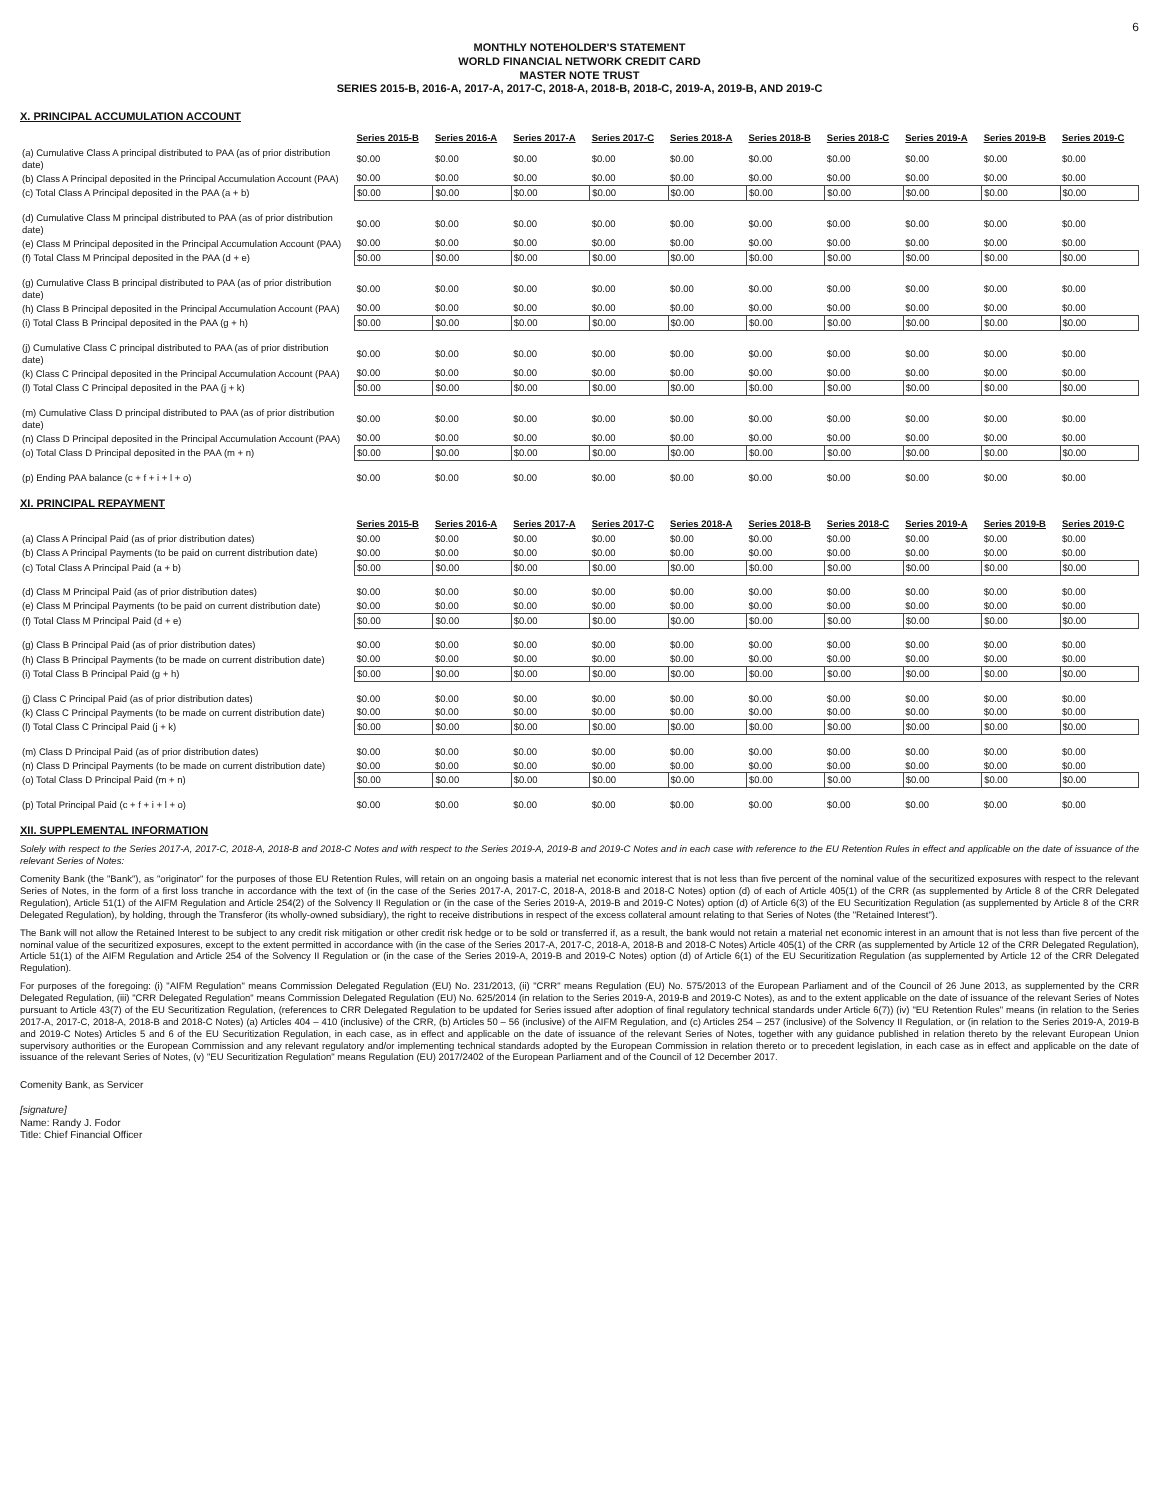6
MONTHLY NOTEHOLDER'S STATEMENT
WORLD FINANCIAL NETWORK CREDIT CARD
MASTER NOTE TRUST
SERIES 2015-B, 2016-A, 2017-A, 2017-C, 2018-A, 2018-B, 2018-C, 2019-A, 2019-B, AND 2019-C
X. PRINCIPAL ACCUMULATION ACCOUNT
| | Series 2015-B | Series 2016-A | Series 2017-A | Series 2017-C | Series 2018-A | Series 2018-B | Series 2018-C | Series 2019-A | Series 2019-B | Series 2019-C |
| --- | --- | --- | --- | --- | --- | --- | --- | --- | --- | --- |
| (a) Cumulative Class A principal distributed to PAA (as of prior distribution date) | $0.00 | $0.00 | $0.00 | $0.00 | $0.00 | $0.00 | $0.00 | $0.00 | $0.00 | $0.00 |
| (b) Class A Principal deposited in the Principal Accumulation Account (PAA) | $0.00 | $0.00 | $0.00 | $0.00 | $0.00 | $0.00 | $0.00 | $0.00 | $0.00 | $0.00 |
| (c) Total Class A Principal deposited in the PAA (a + b) | $0.00 | $0.00 | $0.00 | $0.00 | $0.00 | $0.00 | $0.00 | $0.00 | $0.00 | $0.00 |
| (d) Cumulative Class M principal distributed to PAA (as of prior distribution date) | $0.00 | $0.00 | $0.00 | $0.00 | $0.00 | $0.00 | $0.00 | $0.00 | $0.00 | $0.00 |
| (e) Class M Principal deposited in the Principal Accumulation Account (PAA) | $0.00 | $0.00 | $0.00 | $0.00 | $0.00 | $0.00 | $0.00 | $0.00 | $0.00 | $0.00 |
| (f) Total Class M Principal deposited in the PAA (d + e) | $0.00 | $0.00 | $0.00 | $0.00 | $0.00 | $0.00 | $0.00 | $0.00 | $0.00 | $0.00 |
| (g) Cumulative Class B principal distributed to PAA (as of prior distribution date) | $0.00 | $0.00 | $0.00 | $0.00 | $0.00 | $0.00 | $0.00 | $0.00 | $0.00 | $0.00 |
| (h) Class B Principal deposited in the Principal Accumulation Account (PAA) | $0.00 | $0.00 | $0.00 | $0.00 | $0.00 | $0.00 | $0.00 | $0.00 | $0.00 | $0.00 |
| (i) Total Class B Principal deposited in the PAA (g + h) | $0.00 | $0.00 | $0.00 | $0.00 | $0.00 | $0.00 | $0.00 | $0.00 | $0.00 | $0.00 |
| (j) Cumulative Class C principal distributed to PAA (as of prior distribution date) | $0.00 | $0.00 | $0.00 | $0.00 | $0.00 | $0.00 | $0.00 | $0.00 | $0.00 | $0.00 |
| (k) Class C Principal deposited in the Principal Accumulation Account (PAA) | $0.00 | $0.00 | $0.00 | $0.00 | $0.00 | $0.00 | $0.00 | $0.00 | $0.00 | $0.00 |
| (l) Total Class C Principal deposited in the PAA (j + k) | $0.00 | $0.00 | $0.00 | $0.00 | $0.00 | $0.00 | $0.00 | $0.00 | $0.00 | $0.00 |
| (m) Cumulative Class D principal distributed to PAA (as of prior distribution date) | $0.00 | $0.00 | $0.00 | $0.00 | $0.00 | $0.00 | $0.00 | $0.00 | $0.00 | $0.00 |
| (n) Class D Principal deposited in the Principal Accumulation Account (PAA) | $0.00 | $0.00 | $0.00 | $0.00 | $0.00 | $0.00 | $0.00 | $0.00 | $0.00 | $0.00 |
| (o) Total Class D Principal deposited in the PAA (m + n) | $0.00 | $0.00 | $0.00 | $0.00 | $0.00 | $0.00 | $0.00 | $0.00 | $0.00 | $0.00 |
| (p) Ending PAA balance (c + f + i + l + o) | $0.00 | $0.00 | $0.00 | $0.00 | $0.00 | $0.00 | $0.00 | $0.00 | $0.00 | $0.00 |
XI. PRINCIPAL REPAYMENT
| | Series 2015-B | Series 2016-A | Series 2017-A | Series 2017-C | Series 2018-A | Series 2018-B | Series 2018-C | Series 2019-A | Series 2019-B | Series 2019-C |
| --- | --- | --- | --- | --- | --- | --- | --- | --- | --- | --- |
| (a) Class A Principal Paid (as of prior distribution dates) | $0.00 | $0.00 | $0.00 | $0.00 | $0.00 | $0.00 | $0.00 | $0.00 | $0.00 | $0.00 |
| (b) Class A Principal Payments (to be paid on current distribution date) | $0.00 | $0.00 | $0.00 | $0.00 | $0.00 | $0.00 | $0.00 | $0.00 | $0.00 | $0.00 |
| (c) Total Class A Principal Paid (a + b) | $0.00 | $0.00 | $0.00 | $0.00 | $0.00 | $0.00 | $0.00 | $0.00 | $0.00 | $0.00 |
| (d) Class M Principal Paid (as of prior distribution dates) | $0.00 | $0.00 | $0.00 | $0.00 | $0.00 | $0.00 | $0.00 | $0.00 | $0.00 | $0.00 |
| (e) Class M Principal Payments (to be paid on current distribution date) | $0.00 | $0.00 | $0.00 | $0.00 | $0.00 | $0.00 | $0.00 | $0.00 | $0.00 | $0.00 |
| (f) Total Class M Principal Paid (d + e) | $0.00 | $0.00 | $0.00 | $0.00 | $0.00 | $0.00 | $0.00 | $0.00 | $0.00 | $0.00 |
| (g) Class B Principal Paid (as of prior distribution dates) | $0.00 | $0.00 | $0.00 | $0.00 | $0.00 | $0.00 | $0.00 | $0.00 | $0.00 | $0.00 |
| (h) Class B Principal Payments (to be made on current distribution date) | $0.00 | $0.00 | $0.00 | $0.00 | $0.00 | $0.00 | $0.00 | $0.00 | $0.00 | $0.00 |
| (i) Total Class B Principal Paid (g + h) | $0.00 | $0.00 | $0.00 | $0.00 | $0.00 | $0.00 | $0.00 | $0.00 | $0.00 | $0.00 |
| (j) Class C Principal Paid (as of prior distribution dates) | $0.00 | $0.00 | $0.00 | $0.00 | $0.00 | $0.00 | $0.00 | $0.00 | $0.00 | $0.00 |
| (k) Class C Principal Payments (to be made on current distribution date) | $0.00 | $0.00 | $0.00 | $0.00 | $0.00 | $0.00 | $0.00 | $0.00 | $0.00 | $0.00 |
| (l) Total Class C Principal Paid (j + k) | $0.00 | $0.00 | $0.00 | $0.00 | $0.00 | $0.00 | $0.00 | $0.00 | $0.00 | $0.00 |
| (m) Class D Principal Paid (as of prior distribution dates) | $0.00 | $0.00 | $0.00 | $0.00 | $0.00 | $0.00 | $0.00 | $0.00 | $0.00 | $0.00 |
| (n) Class D Principal Payments (to be made on current distribution date) | $0.00 | $0.00 | $0.00 | $0.00 | $0.00 | $0.00 | $0.00 | $0.00 | $0.00 | $0.00 |
| (o) Total Class D Principal Paid (m + n) | $0.00 | $0.00 | $0.00 | $0.00 | $0.00 | $0.00 | $0.00 | $0.00 | $0.00 | $0.00 |
| (p) Total Principal Paid (c + f + i + l + o) | $0.00 | $0.00 | $0.00 | $0.00 | $0.00 | $0.00 | $0.00 | $0.00 | $0.00 | $0.00 |
XII. SUPPLEMENTAL INFORMATION
Solely with respect to the Series 2017-A, 2017-C, 2018-A, 2018-B and 2018-C Notes and with respect to the Series 2019-A, 2019-B and 2019-C Notes and in each case with reference to the EU Retention Rules in effect and applicable on the date of issuance of the relevant Series of Notes:
Comenity Bank (the "Bank"), as "originator" for the purposes of those EU Retention Rules, will retain on an ongoing basis a material net economic interest that is not less than five percent of the nominal value of the securitized exposures with respect to the relevant Series of Notes, in the form of a first loss tranche in accordance with the text of (in the case of the Series 2017-A, 2017-C, 2018-A, 2018-B and 2018-C Notes) option (d) of each of Article 405(1) of the CRR (as supplemented by Article 8 of the CRR Delegated Regulation), Article 51(1) of the AIFM Regulation and Article 254(2) of the Solvency II Regulation or (in the case of the Series 2019-A, 2019-B and 2019-C Notes) option (d) of Article 6(3) of the EU Securitization Regulation (as supplemented by Article 8 of the CRR Delegated Regulation), by holding, through the Transferor (its wholly-owned subsidiary), the right to receive distributions in respect of the excess collateral amount relating to that Series of Notes (the "Retained Interest").
The Bank will not allow the Retained Interest to be subject to any credit risk mitigation or other credit risk hedge or to be sold or transferred if, as a result, the bank would not retain a material net economic interest in an amount that is not less than five percent of the nominal value of the securitized exposures, except to the extent permitted in accordance with (in the case of the Series 2017-A, 2017-C, 2018-A, 2018-B and 2018-C Notes) Article 405(1) of the CRR (as supplemented by Article 12 of the CRR Delegated Regulation), Article 51(1) of the AIFM Regulation and Article 254 of the Solvency II Regulation or (in the case of the Series 2019-A, 2019-B and 2019-C Notes) option (d) of Article 6(1) of the EU Securitization Regulation (as supplemented by Article 12 of the CRR Delegated Regulation).
For purposes of the foregoing: (i) "AIFM Regulation" means Commission Delegated Regulation (EU) No. 231/2013, (ii) "CRR" means Regulation (EU) No. 575/2013 of the European Parliament and of the Council of 26 June 2013, as supplemented by the CRR Delegated Regulation, (iii) "CRR Delegated Regulation" means Commission Delegated Regulation (EU) No. 625/2014 (in relation to the Series 2019-A, 2019-B and 2019-C Notes), as and to the extent applicable on the date of issuance of the relevant Series of Notes pursuant to Article 43(7) of the EU Securitization Regulation, (references to CRR Delegated Regulation to be updated for Series issued after adoption of final regulatory technical standards under Article 6(7)) (iv) "EU Retention Rules" means (in relation to the Series 2017-A, 2017-C, 2018-A, 2018-B and 2018-C Notes) (a) Articles 404 – 410 (inclusive) of the CRR, (b) Articles 50 – 56 (inclusive) of the AIFM Regulation, and (c) Articles 254 – 257 (inclusive) of the Solvency II Regulation, or (in relation to the Series 2019-A, 2019-B and 2019-C Notes) Articles 5 and 6 of the EU Securitization Regulation, in each case, as in effect and applicable on the date of issuance of the relevant Series of Notes, together with any guidance published in relation thereto by the relevant European Union supervisory authorities or the European Commission and any relevant regulatory and/or implementing technical standards adopted by the European Commission in relation thereto or to precedent legislation, in each case as in effect and applicable on the date of issuance of the relevant Series of Notes, (v) "EU Securitization Regulation" means Regulation (EU) 2017/2402 of the European Parliament and of the Council of 12 December 2017.
Comenity Bank, as Servicer
[signature]
Name: Randy J. Fodor
Title: Chief Financial Officer